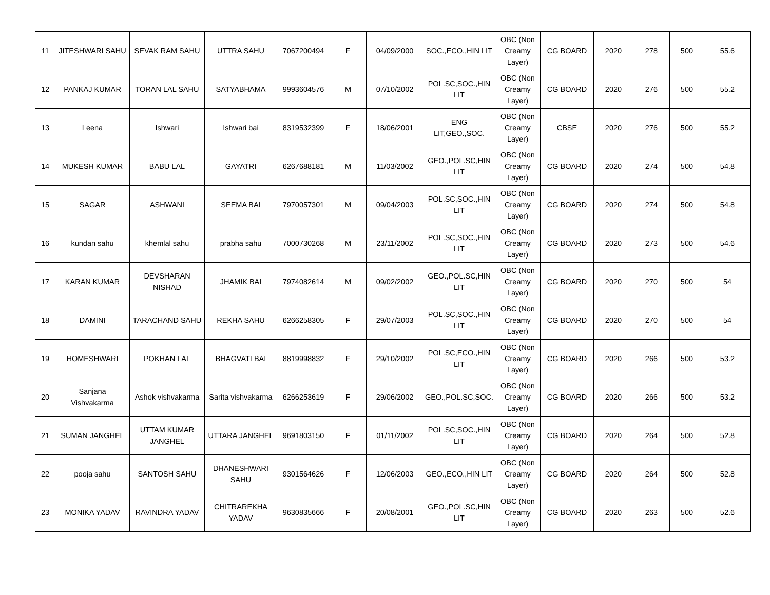| 11 | JITESHWARI SAHU | SEVAK RAM SAHU | UTTRA SAHU | 7067200494 | F | 04/09/2000 | SOC.,ECO.,HIN LIT | OBC (Non Creamy Layer) | CG BOARD | 2020 | 278 | 500 | 55.6 |
| 12 | PANKAJ KUMAR | TORAN LAL SAHU | SATYABHAMA | 9993604576 | M | 07/10/2002 | POL.SC,SOC.,HIN LIT | OBC (Non Creamy Layer) | CG BOARD | 2020 | 276 | 500 | 55.2 |
| 13 | Leena | Ishwari | Ishwari bai | 8319532399 | F | 18/06/2001 | ENG LIT,GEO.,SOC. | OBC (Non Creamy Layer) | CBSE | 2020 | 276 | 500 | 55.2 |
| 14 | MUKESH KUMAR | BABU LAL | GAYATRI | 6267688181 | M | 11/03/2002 | GEO.,POL.SC,HIN LIT | OBC (Non Creamy Layer) | CG BOARD | 2020 | 274 | 500 | 54.8 |
| 15 | SAGAR | ASHWANI | SEEMA BAI | 7970057301 | M | 09/04/2003 | POL.SC,SOC.,HIN LIT | OBC (Non Creamy Layer) | CG BOARD | 2020 | 274 | 500 | 54.8 |
| 16 | kundan sahu | khemlal sahu | prabha sahu | 7000730268 | M | 23/11/2002 | POL.SC,SOC.,HIN LIT | OBC (Non Creamy Layer) | CG BOARD | 2020 | 273 | 500 | 54.6 |
| 17 | KARAN KUMAR | DEVSHARAN NISHAD | JHAMIK BAI | 7974082614 | M | 09/02/2002 | GEO.,POL.SC,HIN LIT | OBC (Non Creamy Layer) | CG BOARD | 2020 | 270 | 500 | 54 |
| 18 | DAMINI | TARACHAND SAHU | REKHA SAHU | 6266258305 | F | 29/07/2003 | POL.SC,SOC.,HIN LIT | OBC (Non Creamy Layer) | CG BOARD | 2020 | 270 | 500 | 54 |
| 19 | HOMESHWARI | POKHAN LAL | BHAGVATI BAI | 8819998832 | F | 29/10/2002 | POL.SC,ECO.,HIN LIT | OBC (Non Creamy Layer) | CG BOARD | 2020 | 266 | 500 | 53.2 |
| 20 | Sanjana Vishvakarma | Ashok vishvakarma | Sarita vishvakarma | 6266253619 | F | 29/06/2002 | GEO.,POL.SC,SOC. | OBC (Non Creamy Layer) | CG BOARD | 2020 | 266 | 500 | 53.2 |
| 21 | SUMAN JANGHEL | UTTAM KUMAR JANGHEL | UTTARA JANGHEL | 9691803150 | F | 01/11/2002 | POL.SC,SOC.,HIN LIT | OBC (Non Creamy Layer) | CG BOARD | 2020 | 264 | 500 | 52.8 |
| 22 | pooja sahu | SANTOSH SAHU | DHANESHWARI SAHU | 9301564626 | F | 12/06/2003 | GEO.,ECO.,HIN LIT | OBC (Non Creamy Layer) | CG BOARD | 2020 | 264 | 500 | 52.8 |
| 23 | MONIKA YADAV | RAVINDRA YADAV | CHITRAREKHA YADAV | 9630835666 | F | 20/08/2001 | GEO.,POL.SC,HIN LIT | OBC (Non Creamy Layer) | CG BOARD | 2020 | 263 | 500 | 52.6 |